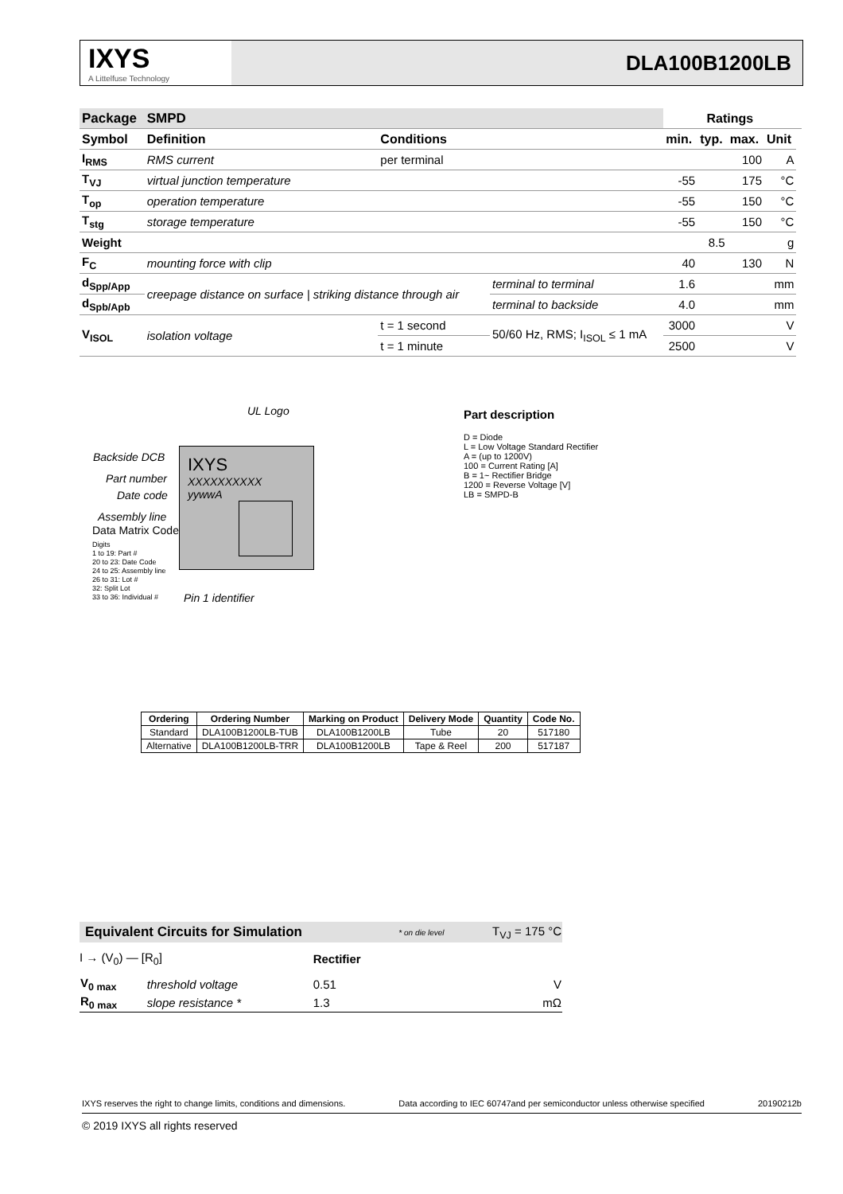IXYS
A Littelfuse Technology
DLA100B1200LB
| Package | SMPD | | | Ratings | | | | |
| Symbol | Definition | Conditions | | min. | typ. | max. | Unit | |
| I<sub>RMS</sub> | RMS current | per terminal | | | | 100 | A | |
| T<sub>VJ</sub> | virtual junction temperature | | | -55 | | 175 | °C | |
| T<sub>op</sub> | operation temperature | | | -55 | | 150 | °C | |
| T<sub>stg</sub> | storage temperature | | | -55 | | 150 | °C | |
| Weight | | | | | 8.5 | | g | |
| F<sub>C</sub> | mounting force with clip | | | 40 | | 130 | N | |
| d<sub>Spp/App</sub> | creepage distance on surface / striking distance through air | | terminal to terminal | 1.6 | | | mm | |
| d<sub>Spb/Apb</sub> | | | terminal to backside | 4.0 | | | mm | |
| V<sub>ISOL</sub> | isolation voltage | t = 1 second | 50/60 Hz, RMS; I<sub>ISOL</sub> ≤ 1 mA | 3000 | | | V | |
| | | t = 1 minute | | 2500 | | | V | |
UL Logo
IXYS
XXXXXXXXXX
yywwA
Backside DCB
Part number
Date code
Assembly line
Data Matrix Code
Digits
1 to 19: Part #
20 to 23: Date Code
24 to 25: Assembly line
26 to 31: Lot #
32: Split Lot
33 to 36: Individual #
Pin 1 identifier
Part description
D = Diode
L = Low Voltage Standard Rectifier
A = (up to 1200V)
100 = Current Rating [A]
B = 1~ Rectifier Bridge
1200 = Reverse Voltage [V]
LB = SMPD-B
| Ordering | Ordering Number | Marking on Product | Delivery Mode | Quantity | Code No. |
| --- | --- | --- | --- | --- | --- |
| Standard | DLA100B1200LB-TUB | DLA100B1200LB | Tube | 20 | 517180 |
| Alternative | DLA100B1200LB-TRR | DLA100B1200LB | Tape & Reel | 200 | 517187 |
| Equivalent Circuits for Simulation | | | * on die level | T<sub>VJ</sub> = 175 °C |
| I → (V<sub>0</sub>) — [R<sub>0</sub>] | | Rectifier | | |
| V<sub>0 max</sub> | threshold voltage | 0.51 | | V |
| R<sub>0 max</sub> | slope resistance * | 1.3 | | mΩ |
IXYS reserves the right to change limits, conditions and dimensions. Data according to IEC 60747and per semiconductor unless otherwise specified 20190212b
© 2019 IXYS all rights reserved